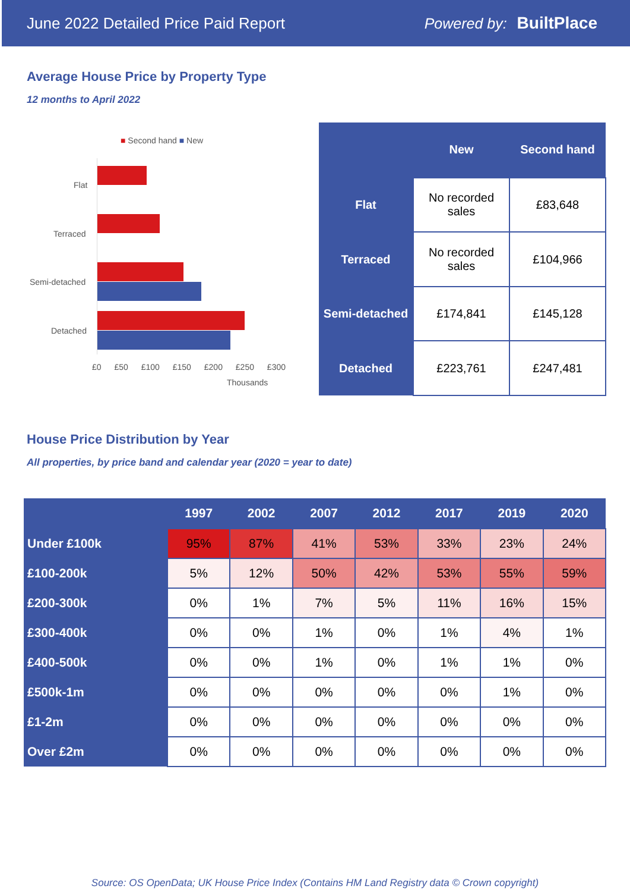June 2022 Detailed Price Paid Report Powered by: BuiltPlace
Average House Price by Property Type
12 months to April 2022
■ Second hand ■ New
Flat
Terraced
Semi-detached
Detached
£0 £50 £100 £150 £200 £250 £300
Thousands
| | New | Second hand |
| --- | --- | --- |
| Flat | No recorded sales | £83,648 |
| Terraced | No recorded sales | £104,966 |
| Semi-detached | £174,841 | £145,128 |
| Detached | £223,761 | £247,481 |
House Price Distribution by Year
All properties, by price band and calendar year (2020 = year to date)
| | 1997 | 2002 | 2007 | 2012 | 2017 | 2019 | 2020 |
| --- | --- | --- | --- | --- | --- | --- | --- |
| Under £100k | 95% | 87% | 41% | 53% | 33% | 23% | 24% |
| £100-200k | 5% | 12% | 50% | 42% | 53% | 55% | 59% |
| £200-300k | 0% | 1% | 7% | 5% | 11% | 16% | 15% |
| £300-400k | 0% | 0% | 1% | 0% | 1% | 4% | 1% |
| £400-500k | 0% | 0% | 1% | 0% | 1% | 1% | 0% |
| £500k-1m | 0% | 0% | 0% | 0% | 0% | 1% | 0% |
| £1-2m | 0% | 0% | 0% | 0% | 0% | 0% | 0% |
| Over £2m | 0% | 0% | 0% | 0% | 0% | 0% | 0% |
Source: OS OpenData; UK House Price Index (Contains HM Land Registry data © Crown copyright)